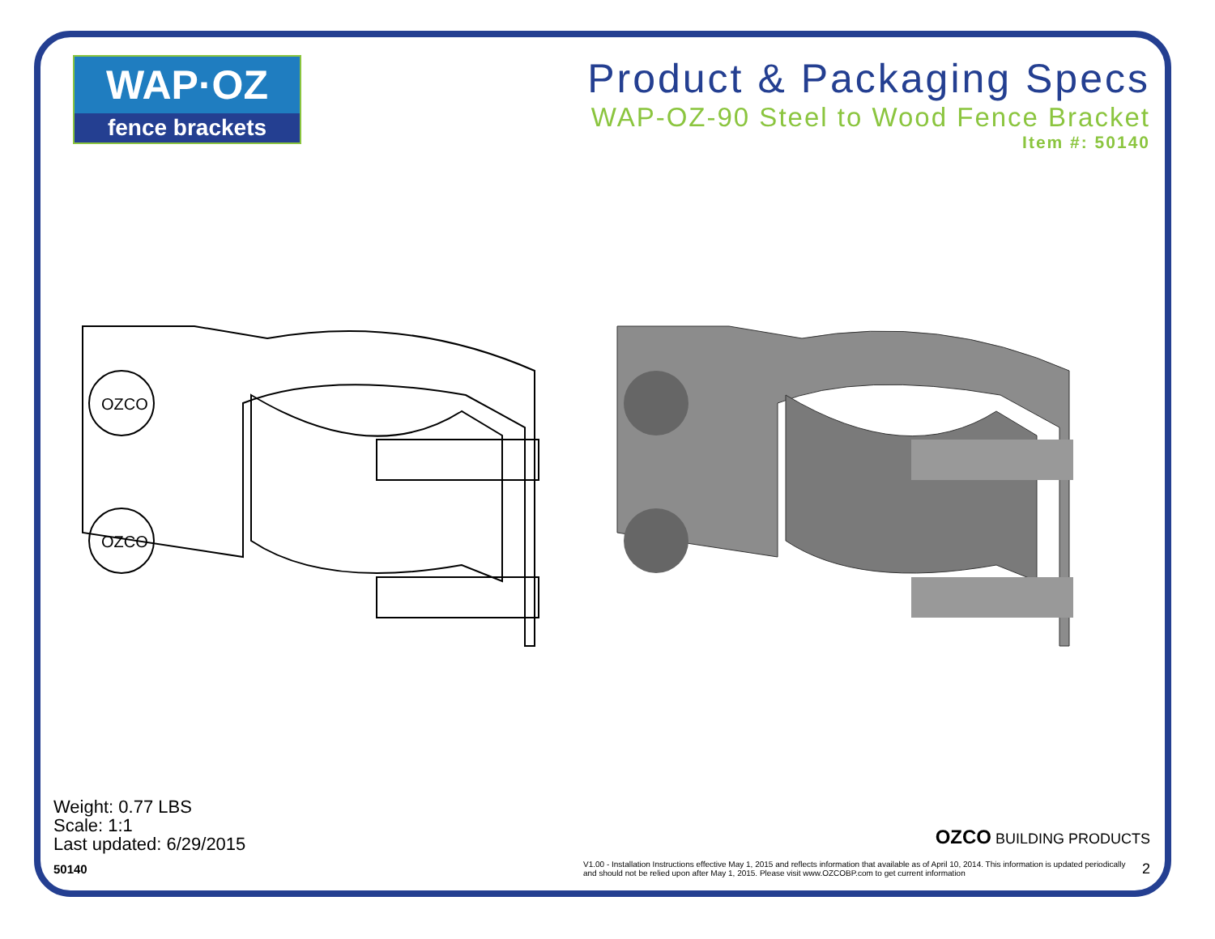WAP·OZ
fence brackets
Product & Packaging Specs
WAP-OZ-90 Steel to Wood Fence Bracket
Item #: 50140
OZCO
OZCO
Weight: 0.77 LBS
Scale: 1:1
Last updated: 6/29/2015
50140
OZCO BUILDING PRODUCTS
V1.00 - Installation Instructions effective May 1, 2015 and reflects information that available as of April 10, 2014. This information is updated periodically and should not be relied upon after May 1, 2015. Please visit www.OZCOBP.com to get current information
2